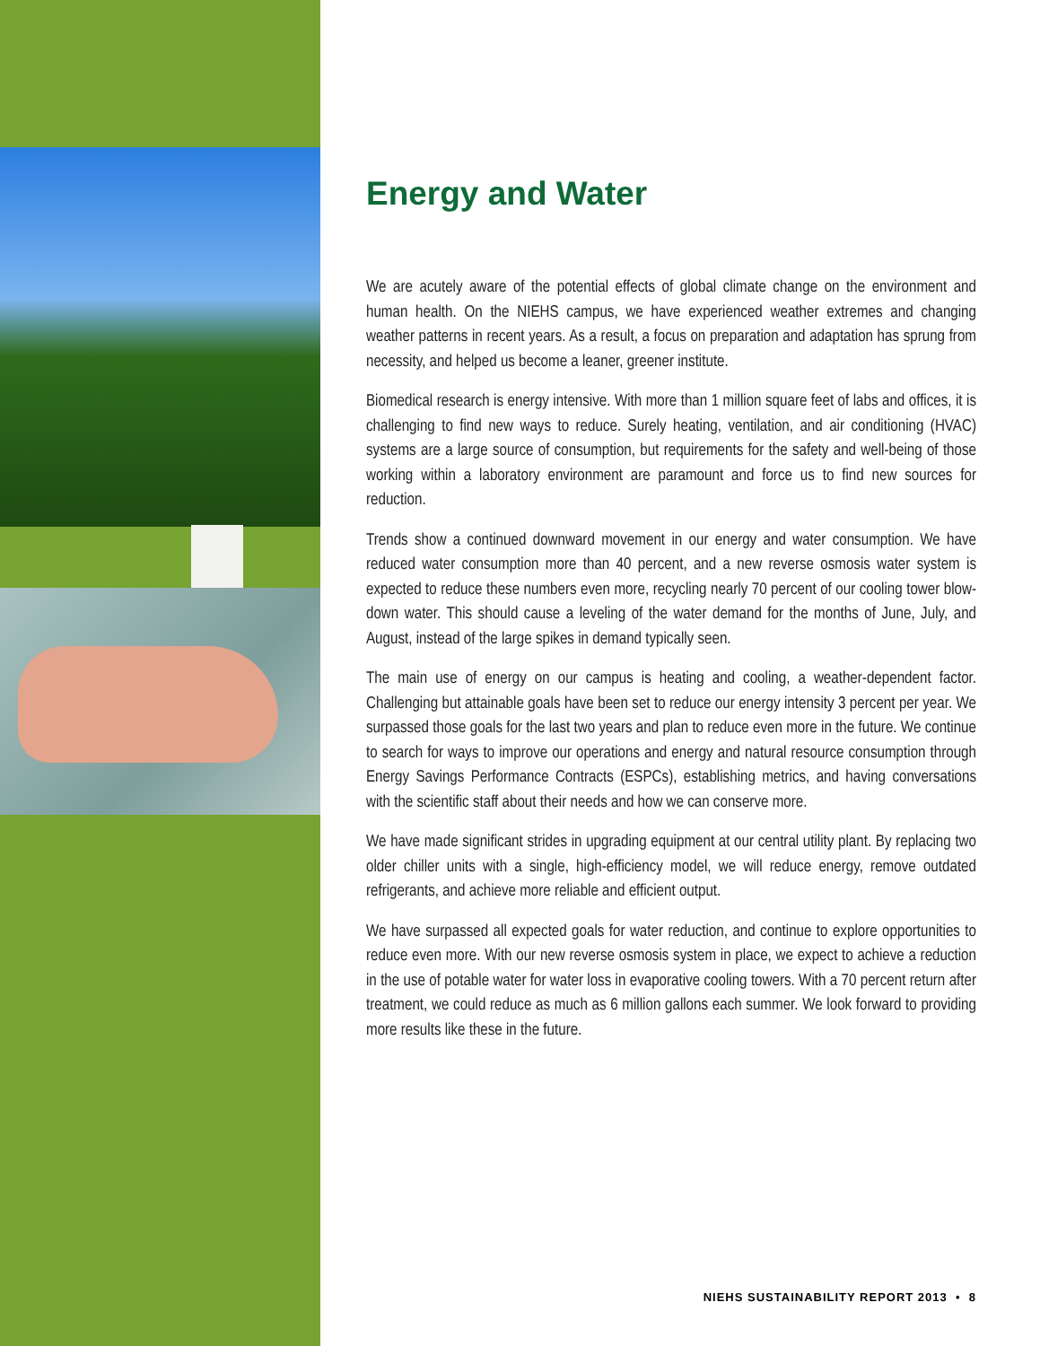Energy and Water
We are acutely aware of the potential effects of global climate change on the environment and human health. On the NIEHS campus, we have experienced weather extremes and changing weather patterns in recent years. As a result, a focus on preparation and adaptation has sprung from necessity, and helped us become a leaner, greener institute.
Biomedical research is energy intensive. With more than 1 million square feet of labs and offices, it is challenging to find new ways to reduce. Surely heating, ventilation, and air conditioning (HVAC) systems are a large source of consumption, but requirements for the safety and well-being of those working within a laboratory environment are paramount and force us to find new sources for reduction.
Trends show a continued downward movement in our energy and water consumption. We have reduced water consumption more than 40 percent, and a new reverse osmosis water system is expected to reduce these numbers even more, recycling nearly 70 percent of our cooling tower blow-down water. This should cause a leveling of the water demand for the months of June, July, and August, instead of the large spikes in demand typically seen.
The main use of energy on our campus is heating and cooling, a weather-dependent factor. Challenging but attainable goals have been set to reduce our energy intensity 3 percent per year. We surpassed those goals for the last two years and plan to reduce even more in the future. We continue to search for ways to improve our operations and energy and natural resource consumption through Energy Savings Performance Contracts (ESPCs), establishing metrics, and having conversations with the scientific staff about their needs and how we can conserve more.
We have made significant strides in upgrading equipment at our central utility plant. By replacing two older chiller units with a single, high-efficiency model, we will reduce energy, remove outdated refrigerants, and achieve more reliable and efficient output.
We have surpassed all expected goals for water reduction, and continue to explore opportunities to reduce even more. With our new reverse osmosis system in place, we expect to achieve a reduction in the use of potable water for water loss in evaporative cooling towers. With a 70 percent return after treatment, we could reduce as much as 6 million gallons each summer. We look forward to providing more results like these in the future.
NIEHS SUSTAINABILITY REPORT 2013 • 8